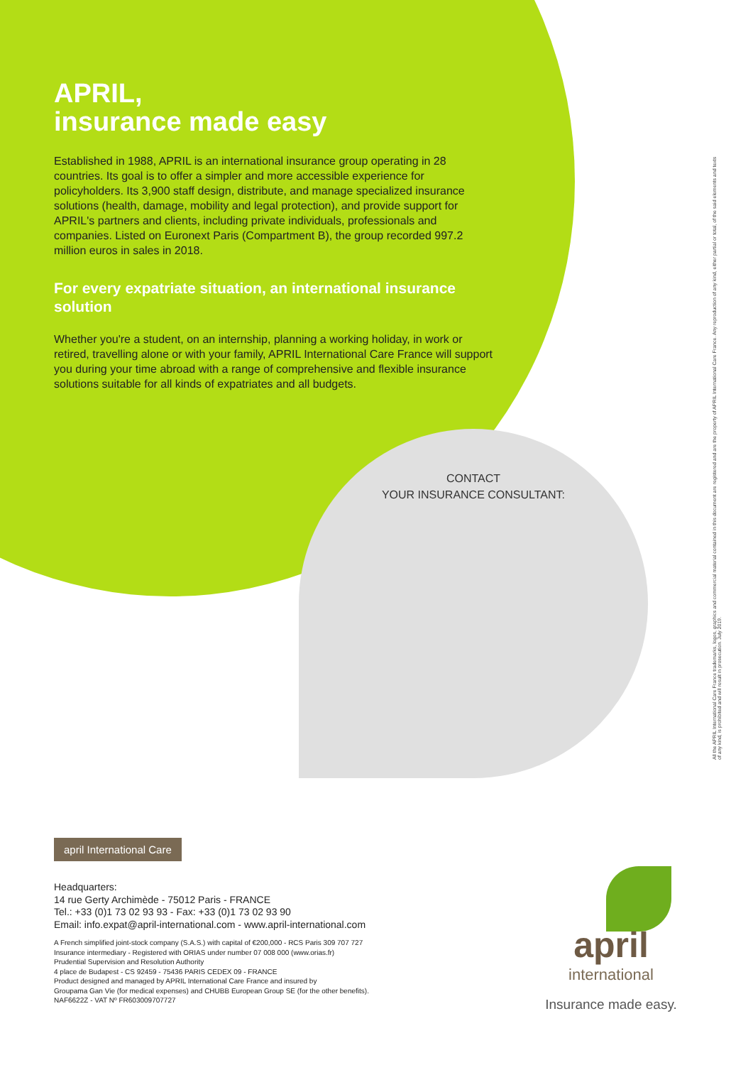APRIL,
insurance made easy
Established in 1988, APRIL is an international insurance group operating in 28 countries. Its goal is to offer a simpler and more accessible experience for policyholders. Its 3,900 staff design, distribute, and manage specialized insurance solutions (health, damage, mobility and legal protection), and provide support for APRIL's partners and clients, including private individuals, professionals and companies. Listed on Euronext Paris (Compartment B), the group recorded 997.2 million euros in sales in 2018.
For every expatriate situation, an international insurance solution
Whether you're a student, on an internship, planning a working holiday, in work or retired, travelling alone or with your family, APRIL International Care France will support you during your time abroad with a range of comprehensive and flexible insurance solutions suitable for all kinds of expatriates and all budgets.
CONTACT
YOUR INSURANCE CONSULTANT:
All the APRIL International Care France trademarks, logos, graphics and commercial material contained in this document are registered and are the property of APRIL International Care France. Any reproduction of any kind, either partial or total, of the said elements and texts of any kind, is prohibited and will result in prosecution. July 2019.
april International Care
Headquarters:
14 rue Gerty Archimède - 75012 Paris - FRANCE
Tel.: +33 (0)1 73 02 93 93 - Fax: +33 (0)1 73 02 93 90
Email: info.expat@april-international.com - www.april-international.com
A French simplified joint-stock company (S.A.S.) with capital of €200,000 - RCS Paris 309 707 727
Insurance intermediary - Registered with ORIAS under number 07 008 000 (www.orias.fr)
Prudential Supervision and Resolution Authority
4 place de Budapest - CS 92459 - 75436 PARIS CEDEX 09 - FRANCE
Product designed and managed by APRIL International Care France and insured by
Groupama Gan Vie (for medical expenses) and CHUBB European Group SE (for the other benefits).
NAF6622Z - VAT Nº FR603009707727
april
international
Insurance made easy.